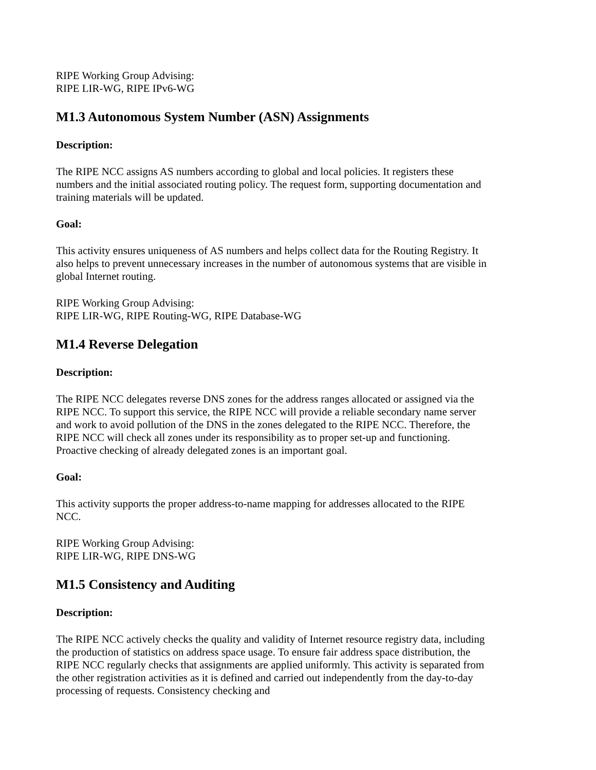RIPE Working Group Advising:
RIPE LIR-WG, RIPE IPv6-WG
M1.3 Autonomous System Number (ASN) Assignments
Description:
The RIPE NCC assigns AS numbers according to global and local policies. It registers these numbers and the initial associated routing policy. The request form, supporting documentation and training materials will be updated.
Goal:
This activity ensures uniqueness of AS numbers and helps collect data for the Routing Registry. It also helps to prevent unnecessary increases in the number of autonomous systems that are visible in global Internet routing.
RIPE Working Group Advising:
RIPE LIR-WG, RIPE Routing-WG, RIPE Database-WG
M1.4 Reverse Delegation
Description:
The RIPE NCC delegates reverse DNS zones for the address ranges allocated or assigned via the RIPE NCC. To support this service, the RIPE NCC will provide a reliable secondary name server and work to avoid pollution of the DNS in the zones delegated to the RIPE NCC. Therefore, the RIPE NCC will check all zones under its responsibility as to proper set-up and functioning. Proactive checking of already delegated zones is an important goal.
Goal:
This activity supports the proper address-to-name mapping for addresses allocated to the RIPE NCC.
RIPE Working Group Advising:
RIPE LIR-WG, RIPE DNS-WG
M1.5 Consistency and Auditing
Description:
The RIPE NCC actively checks the quality and validity of Internet resource registry data, including the production of statistics on address space usage. To ensure fair address space distribution, the RIPE NCC regularly checks that assignments are applied uniformly. This activity is separated from the other registration activities as it is defined and carried out independently from the day-to-day processing of requests. Consistency checking and